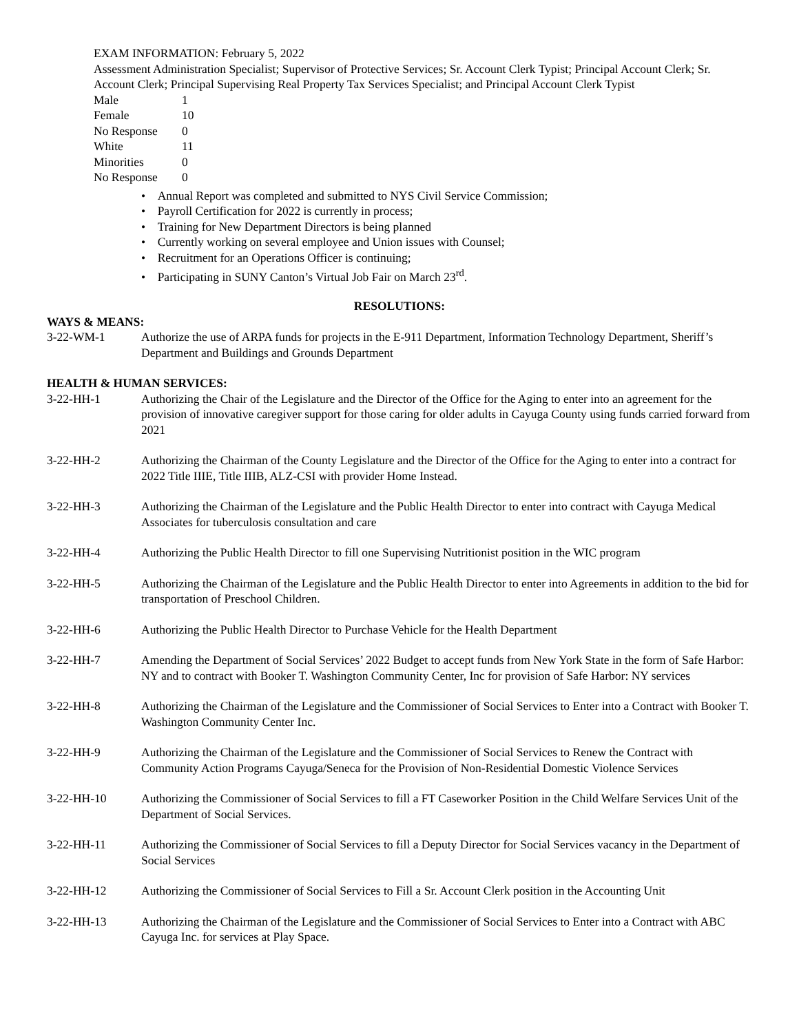EXAM INFORMATION: February 5, 2022
Assessment Administration Specialist; Supervisor of Protective Services; Sr. Account Clerk Typist; Principal Account Clerk; Sr. Account Clerk; Principal Supervising Real Property Tax Services Specialist; and Principal Account Clerk Typist
| Male | 1 |
| Female | 10 |
| No Response | 0 |
| White | 11 |
| Minorities | 0 |
| No Response | 0 |
• Annual Report was completed and submitted to NYS Civil Service Commission;
• Payroll Certification for 2022 is currently in process;
• Training for New Department Directors is being planned
• Currently working on several employee and Union issues with Counsel;
• Recruitment for an Operations Officer is continuing;
• Participating in SUNY Canton’s Virtual Job Fair on March 23<sup>rd</sup>.
RESOLUTIONS:
WAYS & MEANS:
3-22-WM-1 Authorize the use of ARPA funds for projects in the E-911 Department, Information Technology Department, Sheriff’s Department and Buildings and Grounds Department
HEALTH & HUMAN SERVICES:
3-22-HH-1 Authorizing the Chair of the Legislature and the Director of the Office for the Aging to enter into an agreement for the provision of innovative caregiver support for those caring for older adults in Cayuga County using funds carried forward from 2021
3-22-HH-2 Authorizing the Chairman of the County Legislature and the Director of the Office for the Aging to enter into a contract for 2022 Title IIIE, Title IIIB, ALZ-CSI with provider Home Instead.
3-22-HH-3 Authorizing the Chairman of the Legislature and the Public Health Director to enter into contract with Cayuga Medical Associates for tuberculosis consultation and care
3-22-HH-4 Authorizing the Public Health Director to fill one Supervising Nutritionist position in the WIC program
3-22-HH-5 Authorizing the Chairman of the Legislature and the Public Health Director to enter into Agreements in addition to the bid for transportation of Preschool Children.
3-22-HH-6 Authorizing the Public Health Director to Purchase Vehicle for the Health Department
3-22-HH-7 Amending the Department of Social Services’ 2022 Budget to accept funds from New York State in the form of Safe Harbor: NY and to contract with Booker T. Washington Community Center, Inc for provision of Safe Harbor: NY services
3-22-HH-8 Authorizing the Chairman of the Legislature and the Commissioner of Social Services to Enter into a Contract with Booker T. Washington Community Center Inc.
3-22-HH-9 Authorizing the Chairman of the Legislature and the Commissioner of Social Services to Renew the Contract with Community Action Programs Cayuga/Seneca for the Provision of Non-Residential Domestic Violence Services
3-22-HH-10 Authorizing the Commissioner of Social Services to fill a FT Caseworker Position in the Child Welfare Services Unit of the Department of Social Services.
3-22-HH-11 Authorizing the Commissioner of Social Services to fill a Deputy Director for Social Services vacancy in the Department of Social Services
3-22-HH-12 Authorizing the Commissioner of Social Services to Fill a Sr. Account Clerk position in the Accounting Unit
3-22-HH-13 Authorizing the Chairman of the Legislature and the Commissioner of Social Services to Enter into a Contract with ABC Cayuga Inc. for services at Play Space.